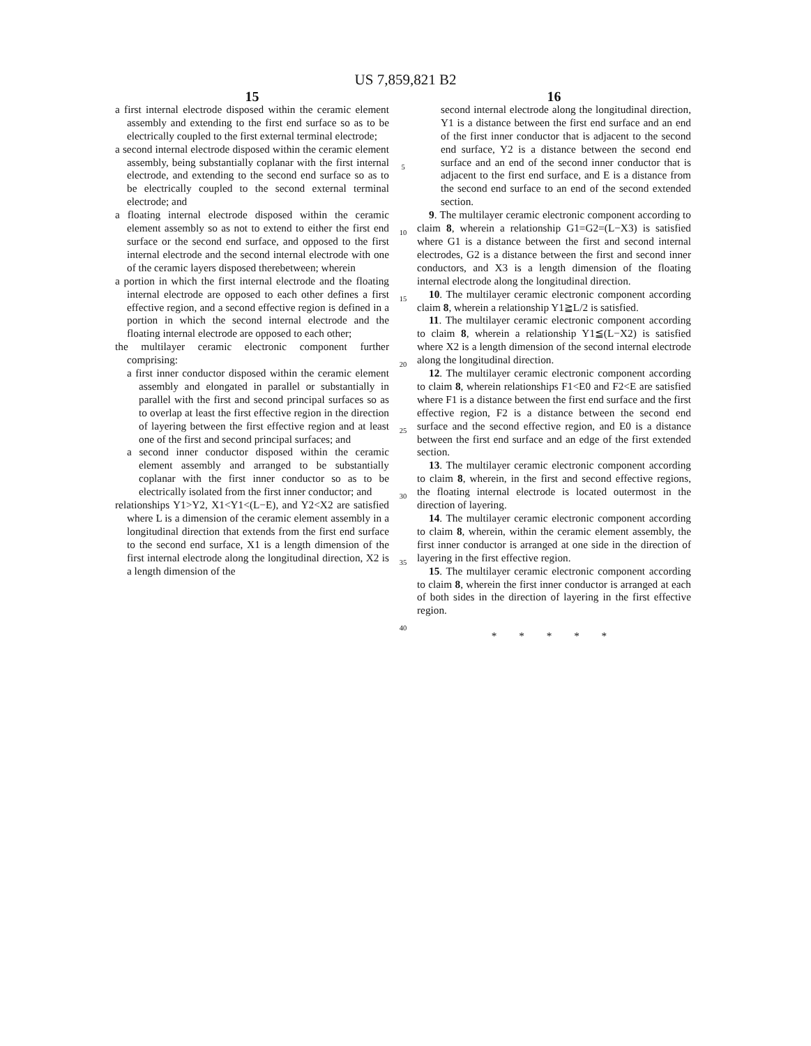US 7,859,821 B2
15
a first internal electrode disposed within the ceramic element assembly and extending to the first end surface so as to be electrically coupled to the first external terminal electrode;
a second internal electrode disposed within the ceramic element assembly, being substantially coplanar with the first internal electrode, and extending to the second end surface so as to be electrically coupled to the second external terminal electrode; and
a floating internal electrode disposed within the ceramic element assembly so as not to extend to either the first end surface or the second end surface, and opposed to the first internal electrode and the second internal electrode with one of the ceramic layers disposed therebetween; wherein
a portion in which the first internal electrode and the floating internal electrode are opposed to each other defines a first effective region, and a second effective region is defined in a portion in which the second internal electrode and the floating internal electrode are opposed to each other;
the multilayer ceramic electronic component further comprising:
a first inner conductor disposed within the ceramic element assembly and elongated in parallel or substantially in parallel with the first and second principal surfaces so as to overlap at least the first effective region in the direction of layering between the first effective region and at least one of the first and second principal surfaces; and
a second inner conductor disposed within the ceramic element assembly and arranged to be substantially coplanar with the first inner conductor so as to be electrically isolated from the first inner conductor; and
relationships Y1>Y2, X1<Y1<(L−E), and Y2<X2 are satisfied where L is a dimension of the ceramic element assembly in a longitudinal direction that extends from the first end surface to the second end surface, X1 is a length dimension of the first internal electrode along the longitudinal direction, X2 is a length dimension of the
5
10
15
20
25
30
35
40
16
second internal electrode along the longitudinal direction, Y1 is a distance between the first end surface and an end of the first inner conductor that is adjacent to the second end surface, Y2 is a distance between the second end surface and an end of the second inner conductor that is adjacent to the first end surface, and E is a distance from the second end surface to an end of the second extended section.
9. The multilayer ceramic electronic component according to claim 8, wherein a relationship G1=G2=(L−X3) is satisfied where G1 is a distance between the first and second internal electrodes, G2 is a distance between the first and second inner conductors, and X3 is a length dimension of the floating internal electrode along the longitudinal direction.
10. The multilayer ceramic electronic component according claim 8, wherein a relationship Y1≧L/2 is satisfied.
11. The multilayer ceramic electronic component according to claim 8, wherein a relationship Y1≦(L−X2) is satisfied where X2 is a length dimension of the second internal electrode along the longitudinal direction.
12. The multilayer ceramic electronic component according to claim 8, wherein relationships F1<E0 and F2<E are satisfied where F1 is a distance between the first end surface and the first effective region, F2 is a distance between the second end surface and the second effective region, and E0 is a distance between the first end surface and an edge of the first extended section.
13. The multilayer ceramic electronic component according to claim 8, wherein, in the first and second effective regions, the floating internal electrode is located outermost in the direction of layering.
14. The multilayer ceramic electronic component according to claim 8, wherein, within the ceramic element assembly, the first inner conductor is arranged at one side in the direction of layering in the first effective region.
15. The multilayer ceramic electronic component according to claim 8, wherein the first inner conductor is arranged at each of both sides in the direction of layering in the first effective region.
* * * * *